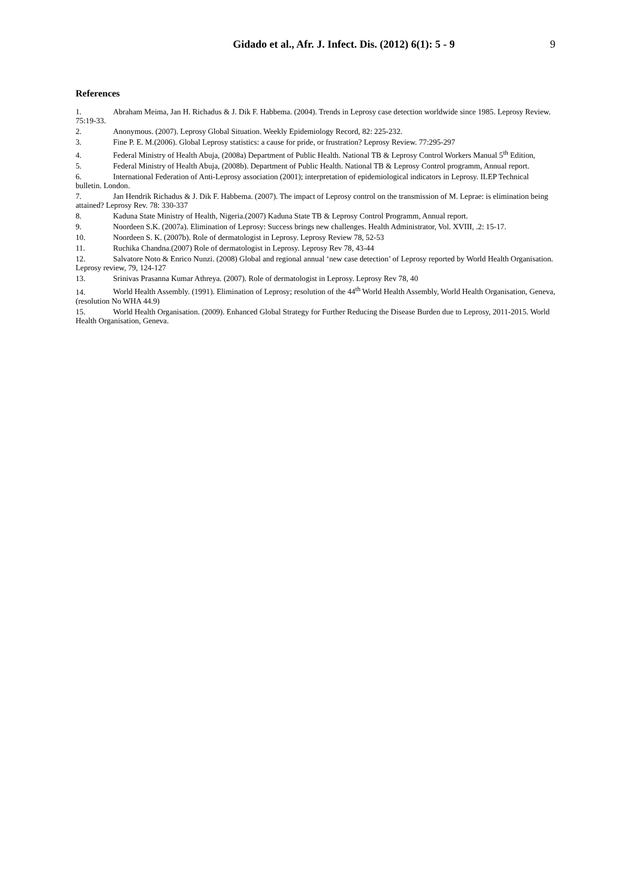Gidado et al., Afr. J. Infect. Dis. (2012) 6(1): 5 - 9 9
References
1. Abraham Meima, Jan H. Richadus & J. Dik F. Habbema. (2004). Trends in Leprosy case detection worldwide since 1985. Leprosy Review. 75:19-33.
2. Anonymous. (2007). Leprosy Global Situation. Weekly Epidemiology Record, 82: 225-232.
3. Fine P. E. M.(2006). Global Leprosy statistics: a cause for pride, or frustration? Leprosy Review. 77:295-297
4. Federal Ministry of Health Abuja, (2008a) Department of Public Health. National TB & Leprosy Control Workers Manual 5<sup>th</sup> Edition,
5. Federal Ministry of Health Abuja, (2008b). Department of Public Health. National TB & Leprosy Control programm, Annual report.
6. International Federation of Anti-Leprosy association (2001); interpretation of epidemiological indicators in Leprosy. ILEP Technical bulletin. London.
7. Jan Hendrik Richadus & J. Dik F. Habbema. (2007). The impact of Leprosy control on the transmission of M. Leprae: is elimination being attained? Leprosy Rev. 78: 330-337
8. Kaduna State Ministry of Health, Nigeria.(2007) Kaduna State TB & Leprosy Control Programm, Annual report.
9. Noordeen S.K. (2007a). Elimination of Leprosy: Success brings new challenges. Health Administrator, Vol. XVIII, .2: 15-17.
10. Noordeen S. K. (2007b). Role of dermatologist in Leprosy. Leprosy Review 78, 52-53
11. Ruchika Chandna.(2007) Role of dermatologist in Leprosy. Leprosy Rev 78, 43-44
12. Salvatore Noto & Enrico Nunzi. (2008) Global and regional annual ‘new case detection’ of Leprosy reported by World Health Organisation. Leprosy review, 79, 124-127
13. Srinivas Prasanna Kumar Athreya. (2007). Role of dermatologist in Leprosy. Leprosy Rev 78, 40
14. World Health Assembly. (1991). Elimination of Leprosy; resolution of the 44<sup>th</sup> World Health Assembly, World Health Organisation, Geneva, (resolution No WHA 44.9)
15. World Health Organisation. (2009). Enhanced Global Strategy for Further Reducing the Disease Burden due to Leprosy, 2011-2015. World Health Organisation, Geneva.